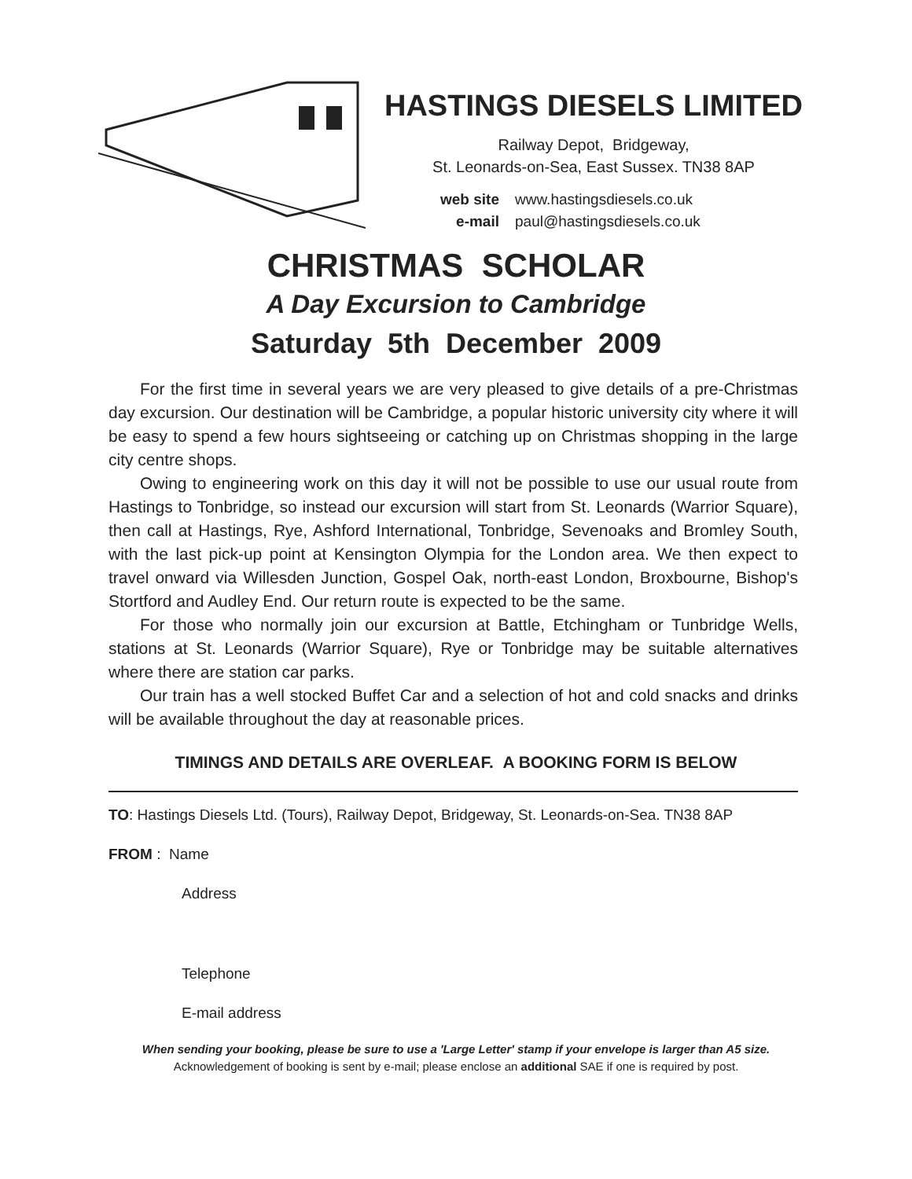HASTINGS DIESELS LIMITED
Railway Depot, Bridgeway,
St. Leonards-on-Sea, East Sussex. TN38 8AP
web site www.hastingsdiesels.co.uk
e-mail paul@hastingsdiesels.co.uk
CHRISTMAS SCHOLAR
A Day Excursion to Cambridge
Saturday 5th December 2009
For the first time in several years we are very pleased to give details of a pre-Christmas day excursion. Our destination will be Cambridge, a popular historic university city where it will be easy to spend a few hours sightseeing or catching up on Christmas shopping in the large city centre shops.
Owing to engineering work on this day it will not be possible to use our usual route from Hastings to Tonbridge, so instead our excursion will start from St. Leonards (Warrior Square), then call at Hastings, Rye, Ashford International, Tonbridge, Sevenoaks and Bromley South, with the last pick-up point at Kensington Olympia for the London area. We then expect to travel onward via Willesden Junction, Gospel Oak, north-east London, Broxbourne, Bishop's Stortford and Audley End. Our return route is expected to be the same.
For those who normally join our excursion at Battle, Etchingham or Tunbridge Wells, stations at St. Leonards (Warrior Square), Rye or Tonbridge may be suitable alternatives where there are station car parks.
Our train has a well stocked Buffet Car and a selection of hot and cold snacks and drinks will be available throughout the day at reasonable prices.
TIMINGS AND DETAILS ARE OVERLEAF. A BOOKING FORM IS BELOW
TO: Hastings Diesels Ltd. (Tours), Railway Depot, Bridgeway, St. Leonards-on-Sea. TN38 8AP
FROM : Name
Address
Telephone
E-mail address
When sending your booking, please be sure to use a 'Large Letter' stamp if your envelope is larger than A5 size.
Acknowledgement of booking is sent by e-mail; please enclose an additional SAE if one is required by post.